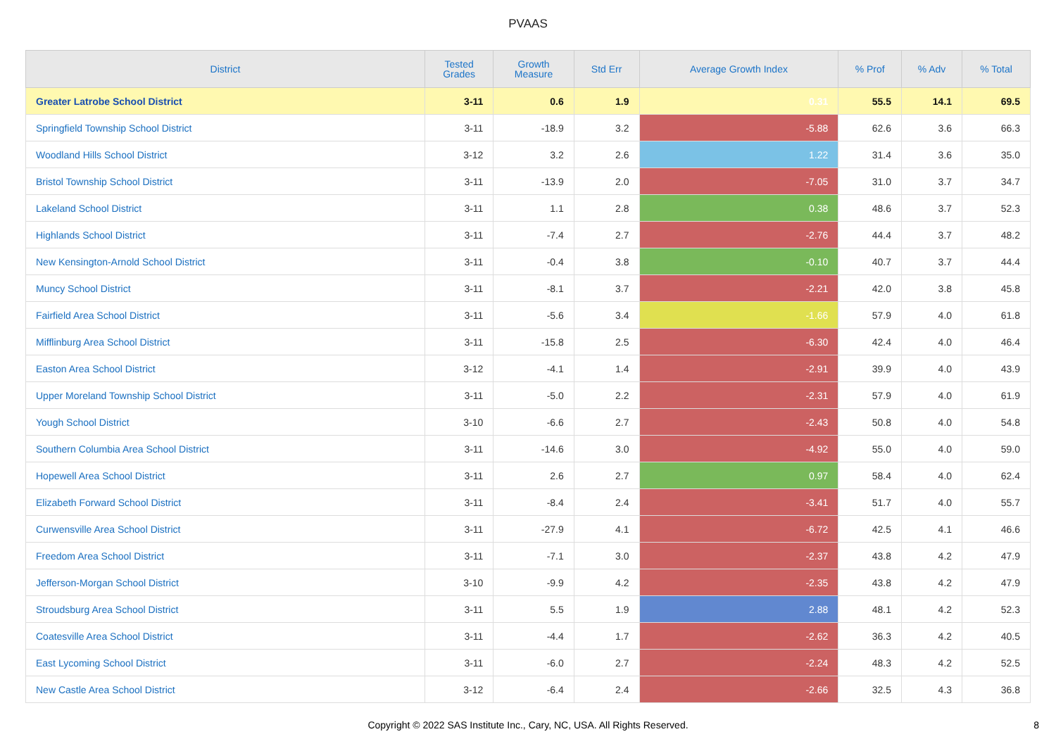PVAAS
| District | Tested Grades | Growth Measure | Std Err | Average Growth Index | % Prof | % Adv | % Total |
| --- | --- | --- | --- | --- | --- | --- | --- |
| Greater Latrobe School District | 3-11 | 0.6 | 1.9 | 0.31 | 55.5 | 14.1 | 69.5 |
| Springfield Township School District | 3-11 | -18.9 | 3.2 | -5.88 | 62.6 | 3.6 | 66.3 |
| Woodland Hills School District | 3-12 | 3.2 | 2.6 | 1.22 | 31.4 | 3.6 | 35.0 |
| Bristol Township School District | 3-11 | -13.9 | 2.0 | -7.05 | 31.0 | 3.7 | 34.7 |
| Lakeland School District | 3-11 | 1.1 | 2.8 | 0.38 | 48.6 | 3.7 | 52.3 |
| Highlands School District | 3-11 | -7.4 | 2.7 | -2.76 | 44.4 | 3.7 | 48.2 |
| New Kensington-Arnold School District | 3-11 | -0.4 | 3.8 | -0.10 | 40.7 | 3.7 | 44.4 |
| Muncy School District | 3-11 | -8.1 | 3.7 | -2.21 | 42.0 | 3.8 | 45.8 |
| Fairfield Area School District | 3-11 | -5.6 | 3.4 | -1.66 | 57.9 | 4.0 | 61.8 |
| Mifflinburg Area School District | 3-11 | -15.8 | 2.5 | -6.30 | 42.4 | 4.0 | 46.4 |
| Easton Area School District | 3-12 | -4.1 | 1.4 | -2.91 | 39.9 | 4.0 | 43.9 |
| Upper Moreland Township School District | 3-11 | -5.0 | 2.2 | -2.31 | 57.9 | 4.0 | 61.9 |
| Yough School District | 3-10 | -6.6 | 2.7 | -2.43 | 50.8 | 4.0 | 54.8 |
| Southern Columbia Area School District | 3-11 | -14.6 | 3.0 | -4.92 | 55.0 | 4.0 | 59.0 |
| Hopewell Area School District | 3-11 | 2.6 | 2.7 | 0.97 | 58.4 | 4.0 | 62.4 |
| Elizabeth Forward School District | 3-11 | -8.4 | 2.4 | -3.41 | 51.7 | 4.0 | 55.7 |
| Curwensville Area School District | 3-11 | -27.9 | 4.1 | -6.72 | 42.5 | 4.1 | 46.6 |
| Freedom Area School District | 3-11 | -7.1 | 3.0 | -2.37 | 43.8 | 4.2 | 47.9 |
| Jefferson-Morgan School District | 3-10 | -9.9 | 4.2 | -2.35 | 43.8 | 4.2 | 47.9 |
| Stroudsburg Area School District | 3-11 | 5.5 | 1.9 | 2.88 | 48.1 | 4.2 | 52.3 |
| Coatesville Area School District | 3-11 | -4.4 | 1.7 | -2.62 | 36.3 | 4.2 | 40.5 |
| East Lycoming School District | 3-11 | -6.0 | 2.7 | -2.24 | 48.3 | 4.2 | 52.5 |
| New Castle Area School District | 3-12 | -6.4 | 2.4 | -2.66 | 32.5 | 4.3 | 36.8 |
Copyright © 2022 SAS Institute Inc., Cary, NC, USA. All Rights Reserved.
8